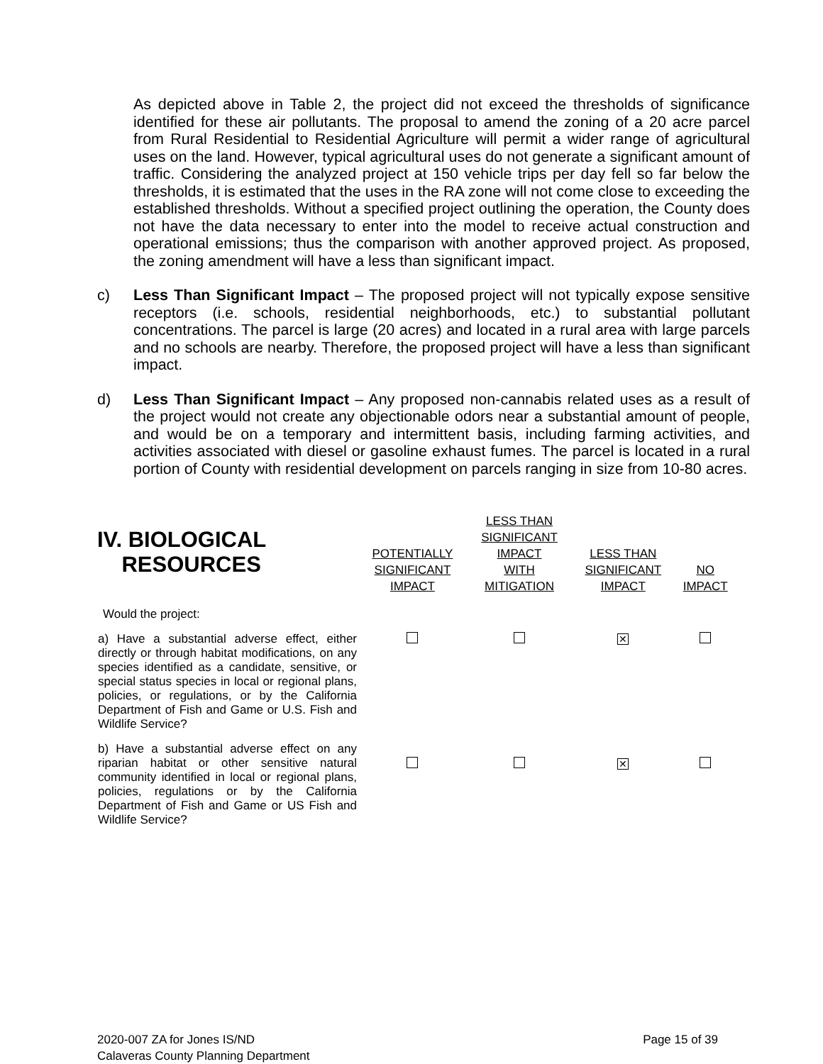As depicted above in Table 2, the project did not exceed the thresholds of significance identified for these air pollutants. The proposal to amend the zoning of a 20 acre parcel from Rural Residential to Residential Agriculture will permit a wider range of agricultural uses on the land. However, typical agricultural uses do not generate a significant amount of traffic. Considering the analyzed project at 150 vehicle trips per day fell so far below the thresholds, it is estimated that the uses in the RA zone will not come close to exceeding the established thresholds. Without a specified project outlining the operation, the County does not have the data necessary to enter into the model to receive actual construction and operational emissions; thus the comparison with another approved project. As proposed, the zoning amendment will have a less than significant impact.
c) Less Than Significant Impact – The proposed project will not typically expose sensitive receptors (i.e. schools, residential neighborhoods, etc.) to substantial pollutant concentrations. The parcel is large (20 acres) and located in a rural area with large parcels and no schools are nearby. Therefore, the proposed project will have a less than significant impact.
d) Less Than Significant Impact – Any proposed non-cannabis related uses as a result of the project would not create any objectionable odors near a substantial amount of people, and would be on a temporary and intermittent basis, including farming activities, and activities associated with diesel or gasoline exhaust fumes. The parcel is located in a rural portion of County with residential development on parcels ranging in size from 10-80 acres.
| IV. BIOLOGICAL RESOURCES | POTENTIALLY SIGNIFICANT IMPACT | LESS THAN SIGNIFICANT IMPACT WITH MITIGATION | LESS THAN SIGNIFICANT IMPACT | NO IMPACT |
| --- | --- | --- | --- | --- |
| Would the project: | | | | |
| a) Have a substantial adverse effect, either directly or through habitat modifications, on any species identified as a candidate, sensitive, or special status species in local or regional plans, policies, or regulations, or by the California Department of Fish and Game or U.S. Fish and Wildlife Service? | | | ✕ | |
| b) Have a substantial adverse effect on any riparian habitat or other sensitive natural community identified in local or regional plans, policies, regulations or by the California Department of Fish and Game or US Fish and Wildlife Service? | | | ✕ | |
2020-007 ZA for Jones IS/ND
Calaveras County Planning Department
Page 15 of 39